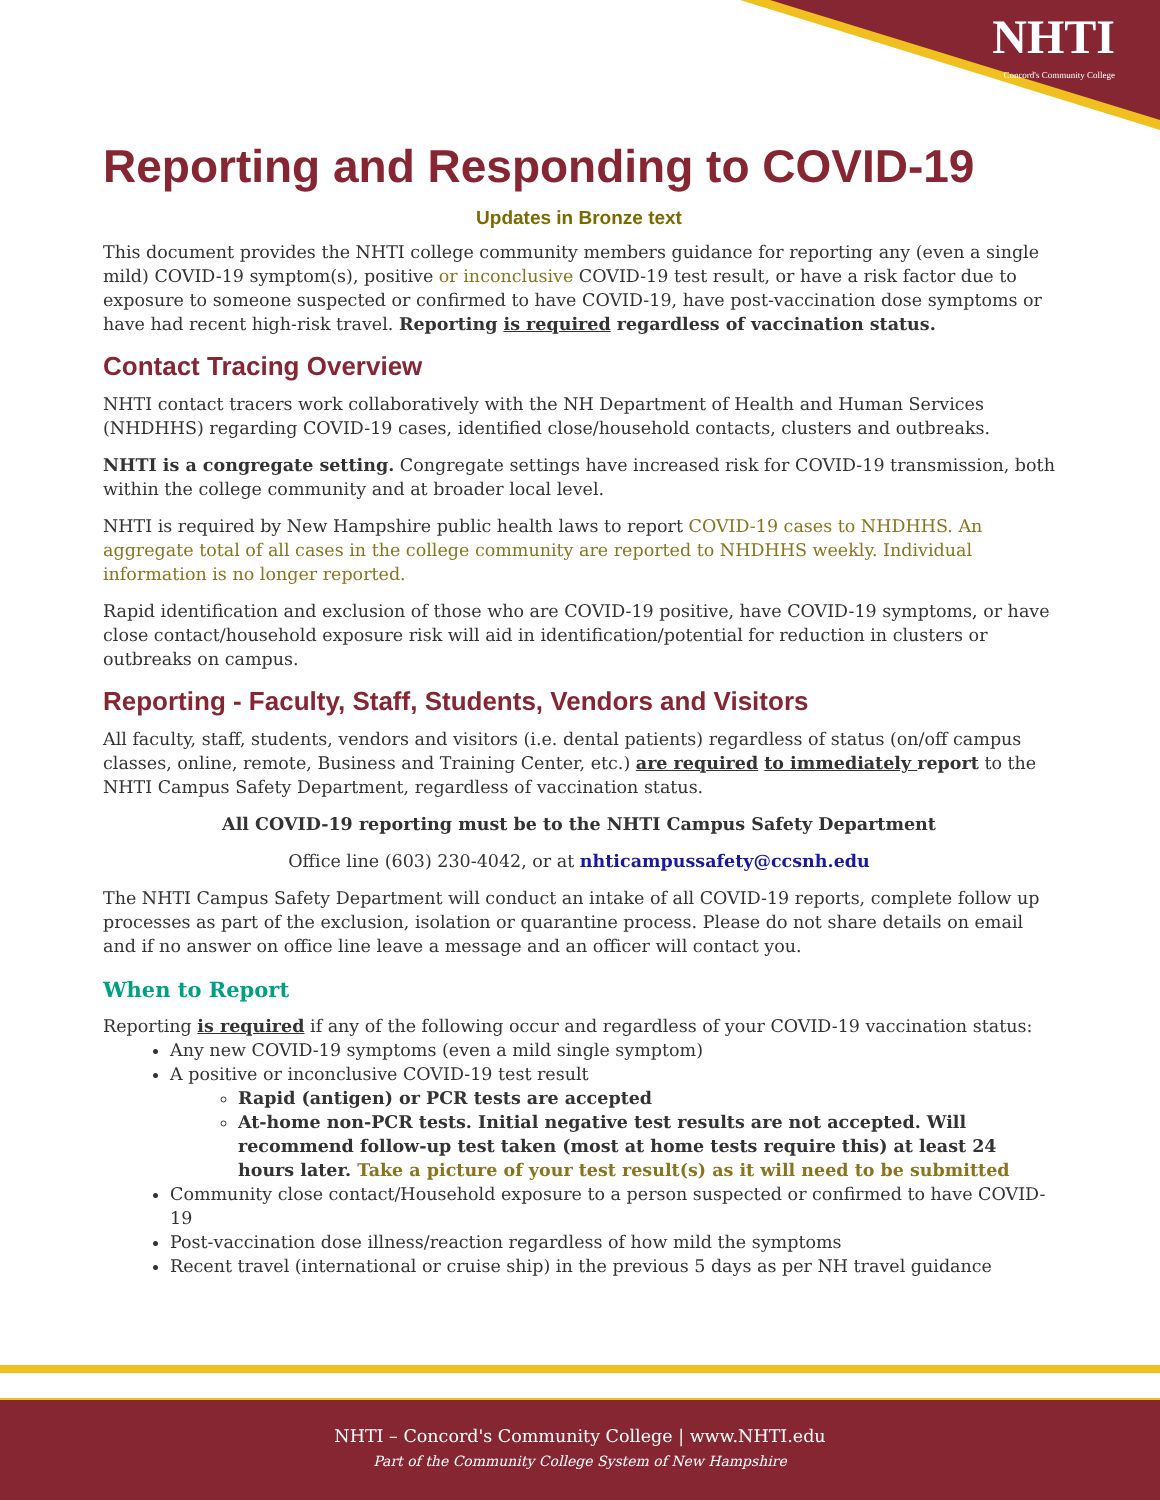NHTI
Concord's Community College
Reporting and Responding to COVID-19
Updates in Bronze text
This document provides the NHTI college community members guidance for reporting any (even a single mild) COVID-19 symptom(s), positive or inconclusive COVID-19 test result, or have a risk factor due to exposure to someone suspected or confirmed to have COVID-19, have post-vaccination dose symptoms or have had recent high-risk travel. Reporting is required regardless of vaccination status.
Contact Tracing Overview
NHTI contact tracers work collaboratively with the NH Department of Health and Human Services (NHDHHS) regarding COVID-19 cases, identified close/household contacts, clusters and outbreaks.
NHTI is a congregate setting. Congregate settings have increased risk for COVID-19 transmission, both within the college community and at broader local level.
NHTI is required by New Hampshire public health laws to report COVID-19 cases to NHDHHS. An aggregate total of all cases in the college community are reported to NHDHHS weekly. Individual information is no longer reported.
Rapid identification and exclusion of those who are COVID-19 positive, have COVID-19 symptoms, or have close contact/household exposure risk will aid in identification/potential for reduction in clusters or outbreaks on campus.
Reporting - Faculty, Staff, Students, Vendors and Visitors
All faculty, staff, students, vendors and visitors (i.e. dental patients) regardless of status (on/off campus classes, online, remote, Business and Training Center, etc.) are required to immediately report to the NHTI Campus Safety Department, regardless of vaccination status.
All COVID-19 reporting must be to the NHTI Campus Safety Department
Office line (603) 230-4042, or at nhticampussafety@ccsnh.edu
The NHTI Campus Safety Department will conduct an intake of all COVID-19 reports, complete follow up processes as part of the exclusion, isolation or quarantine process. Please do not share details on email and if no answer on office line leave a message and an officer will contact you.
When to Report
Reporting is required if any of the following occur and regardless of your COVID-19 vaccination status:
Any new COVID-19 symptoms (even a mild single symptom)
A positive or inconclusive COVID-19 test result
Rapid (antigen) or PCR tests are accepted
At-home non-PCR tests. Initial negative test results are not accepted. Will recommend follow-up test taken (most at home tests require this) at least 24 hours later. Take a picture of your test result(s) as it will need to be submitted
Community close contact/Household exposure to a person suspected or confirmed to have COVID-19
Post-vaccination dose illness/reaction regardless of how mild the symptoms
Recent travel (international or cruise ship) in the previous 5 days as per NH travel guidance
NHTI – Concord's Community College | www.NHTI.edu
Part of the Community College System of New Hampshire